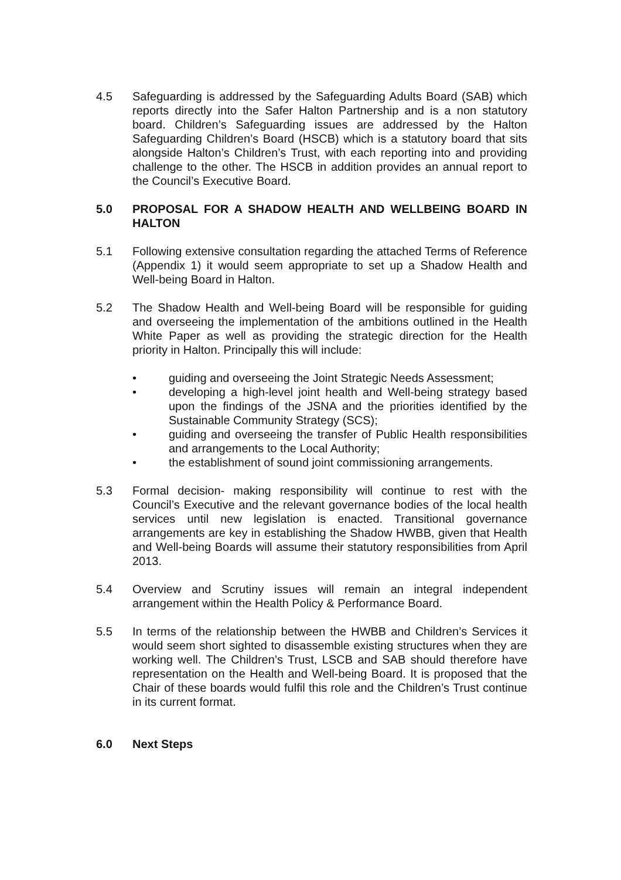4.5 Safeguarding is addressed by the Safeguarding Adults Board (SAB) which reports directly into the Safer Halton Partnership and is a non statutory board. Children’s Safeguarding issues are addressed by the Halton Safeguarding Children’s Board (HSCB) which is a statutory board that sits alongside Halton’s Children’s Trust, with each reporting into and providing challenge to the other. The HSCB in addition provides an annual report to the Council’s Executive Board.
5.0 PROPOSAL FOR A SHADOW HEALTH AND WELLBEING BOARD IN HALTON
5.1 Following extensive consultation regarding the attached Terms of Reference (Appendix 1) it would seem appropriate to set up a Shadow Health and Well-being Board in Halton.
5.2 The Shadow Health and Well-being Board will be responsible for guiding and overseeing the implementation of the ambitions outlined in the Health White Paper as well as providing the strategic direction for the Health priority in Halton. Principally this will include:
• guiding and overseeing the Joint Strategic Needs Assessment;
• developing a high-level joint health and Well-being strategy based upon the findings of the JSNA and the priorities identified by the Sustainable Community Strategy (SCS);
• guiding and overseeing the transfer of Public Health responsibilities and arrangements to the Local Authority;
• the establishment of sound joint commissioning arrangements.
5.3 Formal decision- making responsibility will continue to rest with the Council’s Executive and the relevant governance bodies of the local health services until new legislation is enacted. Transitional governance arrangements are key in establishing the Shadow HWBB, given that Health and Well-being Boards will assume their statutory responsibilities from April 2013.
5.4 Overview and Scrutiny issues will remain an integral independent arrangement within the Health Policy & Performance Board.
5.5 In terms of the relationship between the HWBB and Children’s Services it would seem short sighted to disassemble existing structures when they are working well. The Children’s Trust, LSCB and SAB should therefore have representation on the Health and Well-being Board. It is proposed that the Chair of these boards would fulfil this role and the Children’s Trust continue in its current format.
6.0 Next Steps